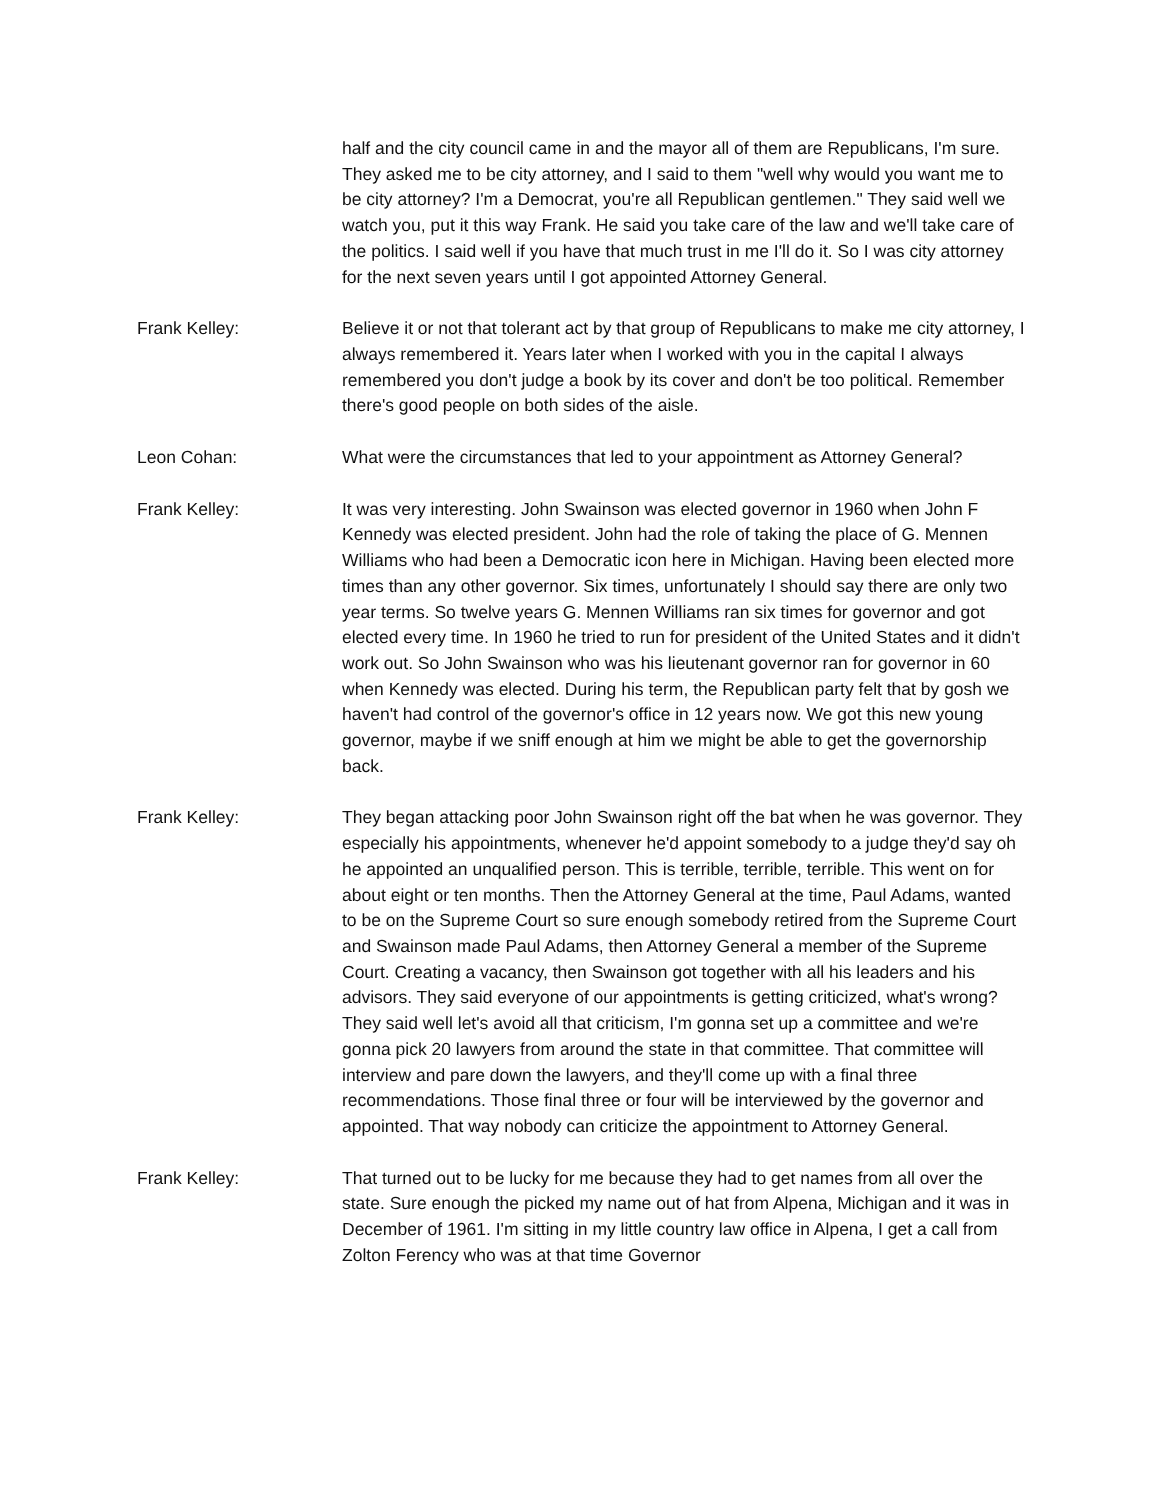half and the city council came in and the mayor all of them are Republicans, I'm sure. They asked me to be city attorney, and I said to them "well why would you want me to be city attorney? I'm a Democrat, you're all Republican gentlemen." They said well we watch you, put it this way Frank. He said you take care of the law and we'll take care of the politics. I said well if you have that much trust in me I'll do it. So I was city attorney for the next seven years until I got appointed Attorney General.
Frank Kelley: Believe it or not that tolerant act by that group of Republicans to make me city attorney, I always remembered it. Years later when I worked with you in the capital I always remembered you don't judge a book by its cover and don't be too political. Remember there's good people on both sides of the aisle.
Leon Cohan: What were the circumstances that led to your appointment as Attorney General?
Frank Kelley: It was very interesting. John Swainson was elected governor in 1960 when John F Kennedy was elected president. John had the role of taking the place of G. Mennen Williams who had been a Democratic icon here in Michigan. Having been elected more times than any other governor. Six times, unfortunately I should say there are only two year terms. So twelve years G. Mennen Williams ran six times for governor and got elected every time. In 1960 he tried to run for president of the United States and it didn't work out. So John Swainson who was his lieutenant governor ran for governor in 60 when Kennedy was elected. During his term, the Republican party felt that by gosh we haven't had control of the governor's office in 12 years now. We got this new young governor, maybe if we sniff enough at him we might be able to get the governorship back.
Frank Kelley: They began attacking poor John Swainson right off the bat when he was governor. They especially his appointments, whenever he'd appoint somebody to a judge they'd say oh he appointed an unqualified person. This is terrible, terrible, terrible. This went on for about eight or ten months. Then the Attorney General at the time, Paul Adams, wanted to be on the Supreme Court so sure enough somebody retired from the Supreme Court and Swainson made Paul Adams, then Attorney General a member of the Supreme Court. Creating a vacancy, then Swainson got together with all his leaders and his advisors. They said everyone of our appointments is getting criticized, what's wrong? They said well let's avoid all that criticism, I'm gonna set up a committee and we're gonna pick 20 lawyers from around the state in that committee. That committee will interview and pare down the lawyers, and they'll come up with a final three recommendations. Those final three or four will be interviewed by the governor and appointed. That way nobody can criticize the appointment to Attorney General.
Frank Kelley: That turned out to be lucky for me because they had to get names from all over the state. Sure enough the picked my name out of hat from Alpena, Michigan and it was in December of 1961. I'm sitting in my little country law office in Alpena, I get a call from Zolton Ferency who was at that time Governor